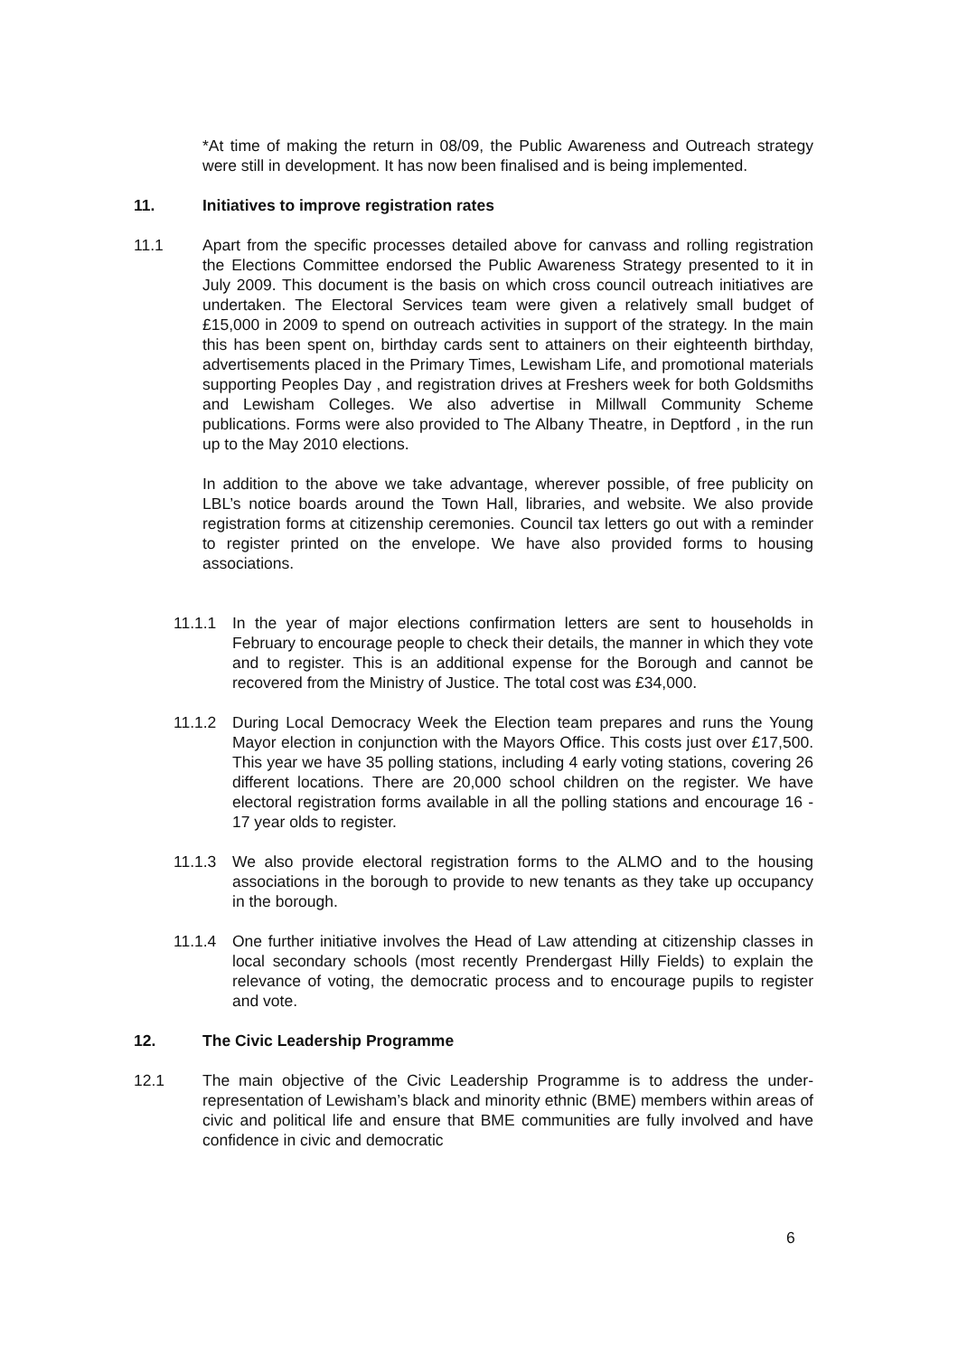*At time of making the return in 08/09, the Public Awareness and Outreach strategy were still in development. It has now been finalised and is being implemented.
11. Initiatives to improve registration rates
11.1 Apart from the specific processes detailed above for canvass and rolling registration the Elections Committee endorsed the Public Awareness Strategy presented to it in July 2009. This document is the basis on which cross council outreach initiatives are undertaken. The Electoral Services team were given a relatively small budget of £15,000 in 2009 to spend on outreach activities in support of the strategy. In the main this has been spent on, birthday cards sent to attainers on their eighteenth birthday, advertisements placed in the Primary Times, Lewisham Life, and promotional materials supporting Peoples Day , and registration drives at Freshers week for both Goldsmiths and Lewisham Colleges. We also advertise in Millwall Community Scheme publications. Forms were also provided to The Albany Theatre, in Deptford , in the run up to the May 2010 elections.
In addition to the above we take advantage, wherever possible, of free publicity on LBL’s notice boards around the Town Hall, libraries, and website. We also provide registration forms at citizenship ceremonies. Council tax letters go out with a reminder to register printed on the envelope. We have also provided forms to housing associations.
11.1.1 In the year of major elections confirmation letters are sent to households in February to encourage people to check their details, the manner in which they vote and to register. This is an additional expense for the Borough and cannot be recovered from the Ministry of Justice. The total cost was £34,000.
11.1.2 During Local Democracy Week the Election team prepares and runs the Young Mayor election in conjunction with the Mayors Office. This costs just over £17,500. This year we have 35 polling stations, including 4 early voting stations, covering 26 different locations. There are 20,000 school children on the register. We have electoral registration forms available in all the polling stations and encourage 16 - 17 year olds to register.
11.1.3 We also provide electoral registration forms to the ALMO and to the housing associations in the borough to provide to new tenants as they take up occupancy in the borough.
11.1.4 One further initiative involves the Head of Law attending at citizenship classes in local secondary schools (most recently Prendergast Hilly Fields) to explain the relevance of voting, the democratic process and to encourage pupils to register and vote.
12. The Civic Leadership Programme
12.1 The main objective of the Civic Leadership Programme is to address the under-representation of Lewisham’s black and minority ethnic (BME) members within areas of civic and political life and ensure that BME communities are fully involved and have confidence in civic and democratic
6